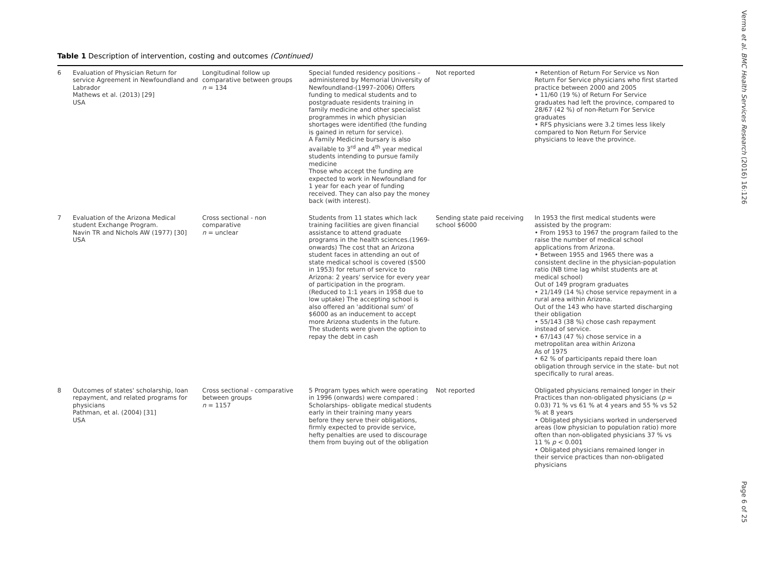Table 1 Description of intervention, costing and outcomes (Continued)
| 6 | Evaluation of Physician Return for service Agreement in Newfoundland and Labrador Mathews et al. (2013) [29] USA | Longitudinal follow up comparative between groups n = 134 | Special funded residency positions – administered by Memorial University of Newfoundland-(1997–2006) Offers funding to medical students and to postgraduate residents training in family medicine and other specialist programmes in which physician shortages were identified (the funding is gained in return for service). A Family Medicine bursary is also available to 3<sup>rd</sup> and 4<sup>th</sup> year medical students intending to pursue family medicine Those who accept the funding are expected to work in Newfoundland for 1 year for each year of funding received. They can also pay the money back (with interest). | Not reported | • Retention of Return For Service vs Non Return For Service physicians who first started practice between 2000 and 2005 • 11/60 (19 %) of Return For Service graduates had left the province, compared to 28/67 (42 %) of non-Return For Service graduates • RFS physicians were 3.2 times less likely compared to Non Return For Service physicians to leave the province. |
| 7 | Evaluation of the Arizona Medical student Exchange Program. Navin TR and Nichols AW (1977) [30] USA | Cross sectional - non comparative n = unclear | Students from 11 states which lack training facilities are given financial assistance to attend graduate programs in the health sciences.(1969-onwards) The cost that an Arizona student faces in attending an out of state medical school is covered ($500 in 1953) for return of service to Arizona: 2 years' service for every year of participation in the program. (Reduced to 1:1 years in 1958 due to low uptake) The accepting school is also offered an 'additional sum' of $6000 as an inducement to accept more Arizona students in the future. The students were given the option to repay the debt in cash | Sending state paid receiving school $6000 | In 1953 the first medical students were assisted by the program: • From 1953 to 1967 the program failed to the raise the number of medical school applications from Arizona. • Between 1955 and 1965 there was a consistent decline in the physician-population ratio (NB time lag whilst students are at medical school) Out of 149 program graduates • 21/149 (14 %) chose service repayment in a rural area within Arizona. Out of the 143 who have started discharging their obligation • 55/143 (38 %) chose cash repayment instead of service. • 67/143 (47 %) chose service in a metropolitan area within Arizona As of 1975 • 62 % of participants repaid there loan obligation through service in the state- but not specifically to rural areas. |
| 8 | Outcomes of states' scholarship, loan repayment, and related programs for physicians Pathman, et al. (2004) [31] USA | Cross sectional - comparative between groups n = 1157 | 5 Program types which were operating in 1996 (onwards) were compared : Scholarships- obligate medical students early in their training many years before they serve their obligations, firmly expected to provide service, hefty penalties are used to discourage them from buying out of the obligation | Not reported | Obligated physicians remained longer in their Practices than non-obligated physicians ( p = 0.03) 71 % vs 61 % at 4 years and 55 % vs 52 % at 8 years • Obligated physicians worked in underserved areas (low physician to population ratio) more often than non-obligated physicians 37 % vs 11 % p < 0.001 • Obligated physicians remained longer in their service practices than non-obligated physicians |
Verma et al. BMC Health Services Research (2016) 16:126
Page 6 of 25